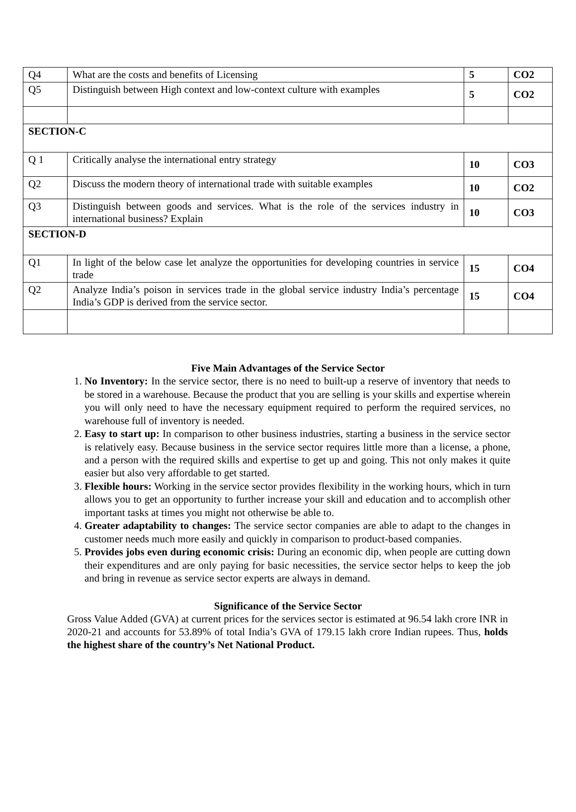| Q4 | What are the costs and benefits of Licensing | 5 | CO2 |
| Q5 | Distinguish between High context and low-context culture with examples | 5 | CO2 |
| SECTION-C | | | |
| Q 1 | Critically analyse the international entry strategy | 10 | CO3 |
| Q2 | Discuss the modern theory of international trade with suitable examples | 10 | CO2 |
| Q3 | Distinguish between goods and services. What is the role of the services industry in international business? Explain | 10 | CO3 |
| SECTION-D | | | |
| Q1 | In light of the below case let analyze the opportunities for developing countries in service trade | 15 | CO4 |
| Q2 | Analyze India’s poison in services trade in the global service industry India’s percentage India’s GDP is derived from the service sector. | 15 | CO4 |
Five Main Advantages of the Service Sector
1. No Inventory: In the service sector, there is no need to built-up a reserve of inventory that needs to be stored in a warehouse. Because the product that you are selling is your skills and expertise wherein you will only need to have the necessary equipment required to perform the required services, no warehouse full of inventory is needed.
2. Easy to start up: In comparison to other business industries, starting a business in the service sector is relatively easy. Because business in the service sector requires little more than a license, a phone, and a person with the required skills and expertise to get up and going. This not only makes it quite easier but also very affordable to get started.
3. Flexible hours: Working in the service sector provides flexibility in the working hours, which in turn allows you to get an opportunity to further increase your skill and education and to accomplish other important tasks at times you might not otherwise be able to.
4. Greater adaptability to changes: The service sector companies are able to adapt to the changes in customer needs much more easily and quickly in comparison to product-based companies.
5. Provides jobs even during economic crisis: During an economic dip, when people are cutting down their expenditures and are only paying for basic necessities, the service sector helps to keep the job and bring in revenue as service sector experts are always in demand.
Significance of the Service Sector
Gross Value Added (GVA) at current prices for the services sector is estimated at 96.54 lakh crore INR in 2020-21 and accounts for 53.89% of total India’s GVA of 179.15 lakh crore Indian rupees. Thus, holds the highest share of the country’s Net National Product.